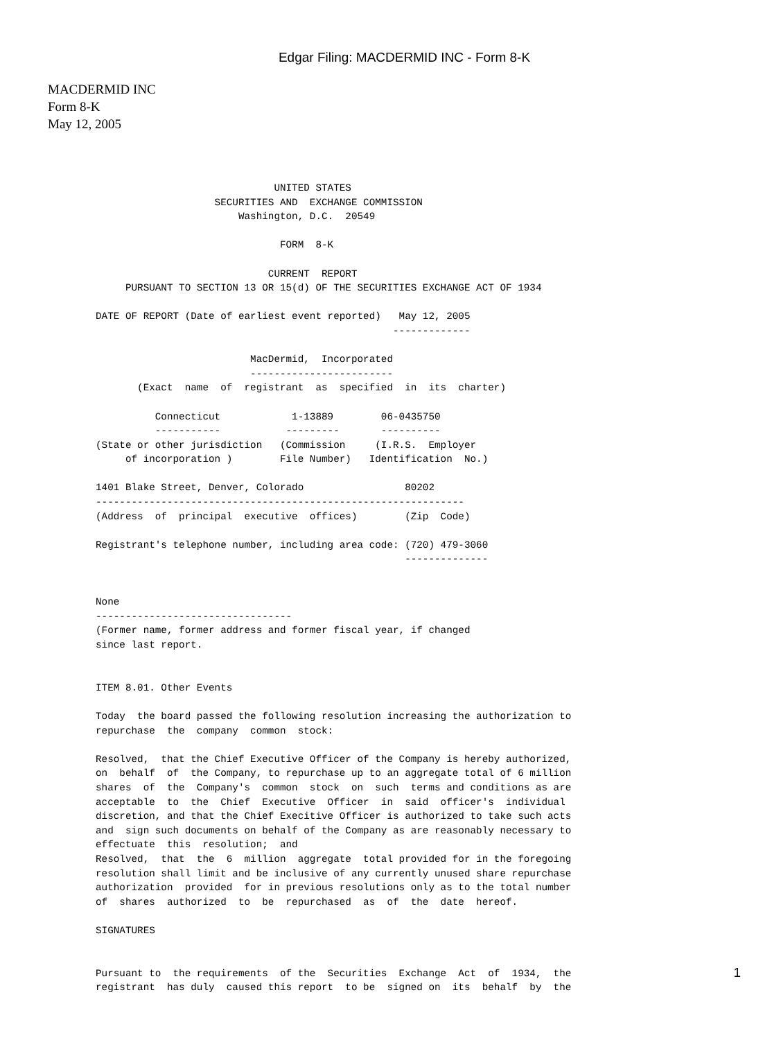Edgar Filing: MACDERMID INC - Form 8-K
MACDERMID INC
Form 8-K
May 12, 2005
                              UNITED STATES
                    SECURITIES AND  EXCHANGE COMMISSION
                        Washington, D.C.  20549

                               FORM  8-K

                             CURRENT  REPORT
     PURSUANT TO SECTION 13 OR 15(d) OF THE SECURITIES EXCHANGE ACT OF 1934

DATE OF REPORT (Date of earliest event reported)   May 12, 2005
                                                  -------------

                          MacDermid,  Incorporated
                          ------------------------
       (Exact  name  of  registrant  as  specified  in  its  charter)

          Connecticut            1-13889        06-0435750
          -----------           ---------       ----------
(State or other jurisdiction   (Commission     (I.R.S.  Employer
     of incorporation )        File Number)   Identification  No.)

1401 Blake Street, Denver, Colorado                 80202
--------------------------------------------------------------
(Address  of  principal  executive  offices)        (Zip  Code)

Registrant's telephone number, including area code: (720) 479-3060
                                                    --------------


None
---------------------------------
(Former name, former address and former fiscal year, if changed
since last report.


ITEM 8.01. Other Events

Today  the board passed the following resolution increasing the authorization to
repurchase  the  company  common  stock:

Resolved,  that the Chief Executive Officer of the Company is hereby authorized,
on  behalf  of  the Company, to repurchase up to an aggregate total of 6 million
shares  of  the  Company's  common  stock  on  such  terms and conditions as are
acceptable  to  the  Chief  Executive  Officer  in  said  officer's  individual
discretion, and that the Chief Execitive Officer is authorized to take such acts
and  sign such documents on behalf of the Company as are reasonably necessary to
effectuate  this  resolution;  and
Resolved,  that  the  6  million  aggregate  total provided for in the foregoing
resolution shall limit and be inclusive of any currently unused share repurchase
authorization  provided  for in previous resolutions only as to the total number
of  shares  authorized  to  be  repurchased  as  of  the  date  hereof.

SIGNATURES


Pursuant to  the requirements  of the  Securities  Exchange  Act  of  1934,  the
registrant  has duly  caused this report  to be  signed on  its  behalf  by  the
1